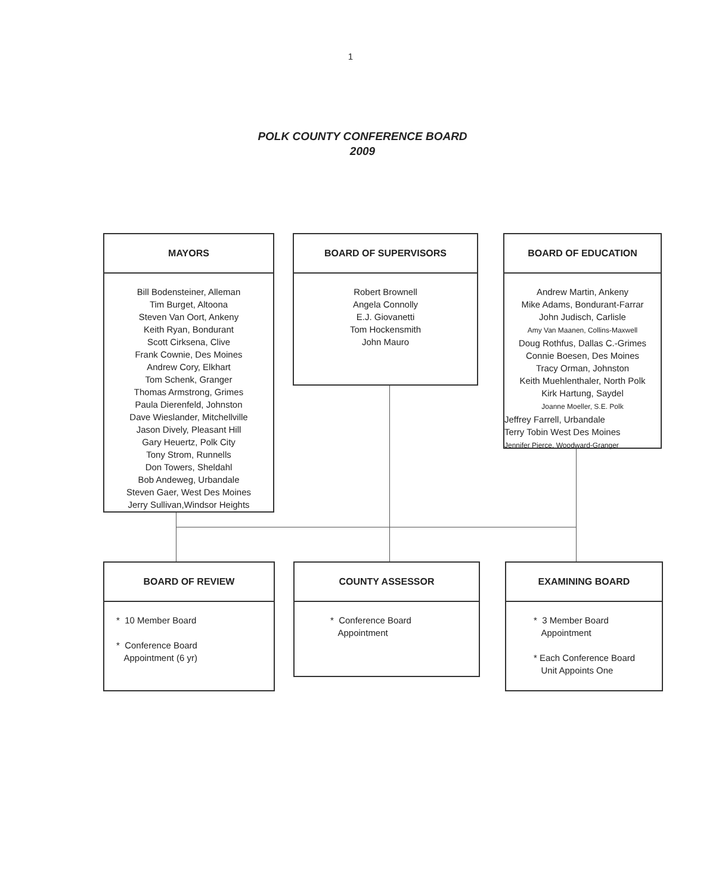1
POLK COUNTY CONFERENCE BOARD
2009
MAYORS
Bill Bodensteiner, Alleman
Tim Burget, Altoona
Steven Van Oort, Ankeny
Keith Ryan, Bondurant
Scott Cirksena, Clive
Frank Cownie, Des Moines
Andrew Cory, Elkhart
Tom Schenk, Granger
Thomas Armstrong, Grimes
Paula Dierenfeld, Johnston
Dave Wieslander, Mitchellville
Jason Dively, Pleasant Hill
Gary Heuertz, Polk City
Tony Strom, Runnells
Don Towers, Sheldahl
Bob Andeweg, Urbandale
Steven Gaer, West Des Moines
Jerry Sullivan,Windsor Heights
BOARD OF SUPERVISORS
Robert Brownell
Angela Connolly
E.J. Giovanetti
Tom Hockensmith
John Mauro
BOARD OF EDUCATION
Andrew Martin, Ankeny
Mike Adams, Bondurant-Farrar
John Judisch, Carlisle
Amy Van Maanen, Collins-Maxwell
Doug Rothfus, Dallas C.-Grimes
Connie Boesen, Des Moines
Tracy Orman, Johnston
Keith Muehlenthaler, North Polk
Kirk Hartung, Saydel
Joanne Moeller, S.E. Polk
Jeffrey Farrell, Urbandale
Terry Tobin West Des Moines
Jennifer Pierce, Woodward-Granger
BOARD OF REVIEW
* 10 Member Board
* Conference Board
Appointment (6 yr)
COUNTY ASSESSOR
* Conference Board
Appointment
EXAMINING BOARD
* 3 Member Board
Appointment
* Each Conference Board
Unit Appoints One